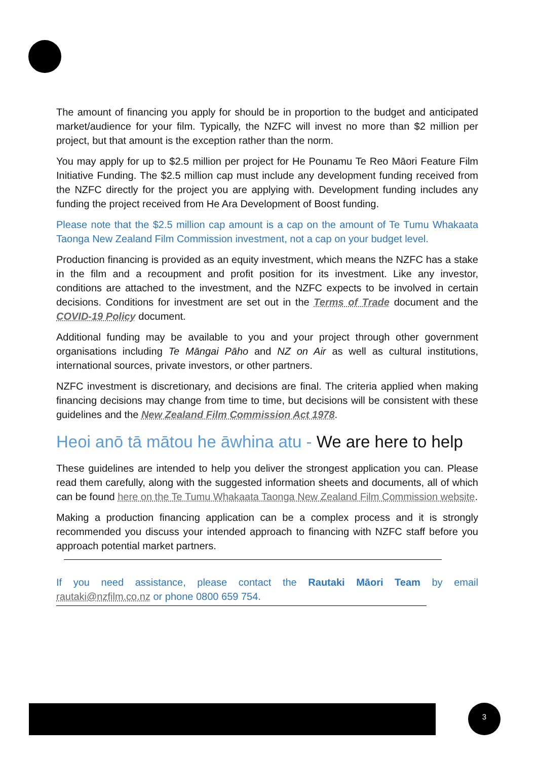The amount of financing you apply for should be in proportion to the budget and anticipated market/audience for your film. Typically, the NZFC will invest no more than $2 million per project, but that amount is the exception rather than the norm.
You may apply for up to $2.5 million per project for He Pounamu Te Reo Māori Feature Film Initiative Funding. The $2.5 million cap must include any development funding received from the NZFC directly for the project you are applying with. Development funding includes any funding the project received from He Ara Development of Boost funding.
Please note that the $2.5 million cap amount is a cap on the amount of Te Tumu Whakaata Taonga New Zealand Film Commission investment, not a cap on your budget level.
Production financing is provided as an equity investment, which means the NZFC has a stake in the film and a recoupment and profit position for its investment. Like any investor, conditions are attached to the investment, and the NZFC expects to be involved in certain decisions. Conditions for investment are set out in the Terms of Trade document and the COVID-19 Policy document.
Additional funding may be available to you and your project through other government organisations including Te Māngai Pāho and NZ on Air as well as cultural institutions, international sources, private investors, or other partners.
NZFC investment is discretionary, and decisions are final. The criteria applied when making financing decisions may change from time to time, but decisions will be consistent with these guidelines and the New Zealand Film Commission Act 1978.
Heoi anō tā mātou he āwhina atu - We are here to help
These guidelines are intended to help you deliver the strongest application you can. Please read them carefully, along with the suggested information sheets and documents, all of which can be found here on the Te Tumu Whakaata Taonga New Zealand Film Commission website.
Making a production financing application can be a complex process and it is strongly recommended you discuss your intended approach to financing with NZFC staff before you approach potential market partners.
If you need assistance, please contact the Rautaki Māori Team by email rautaki@nzfilm.co.nz or phone 0800 659 754.
3